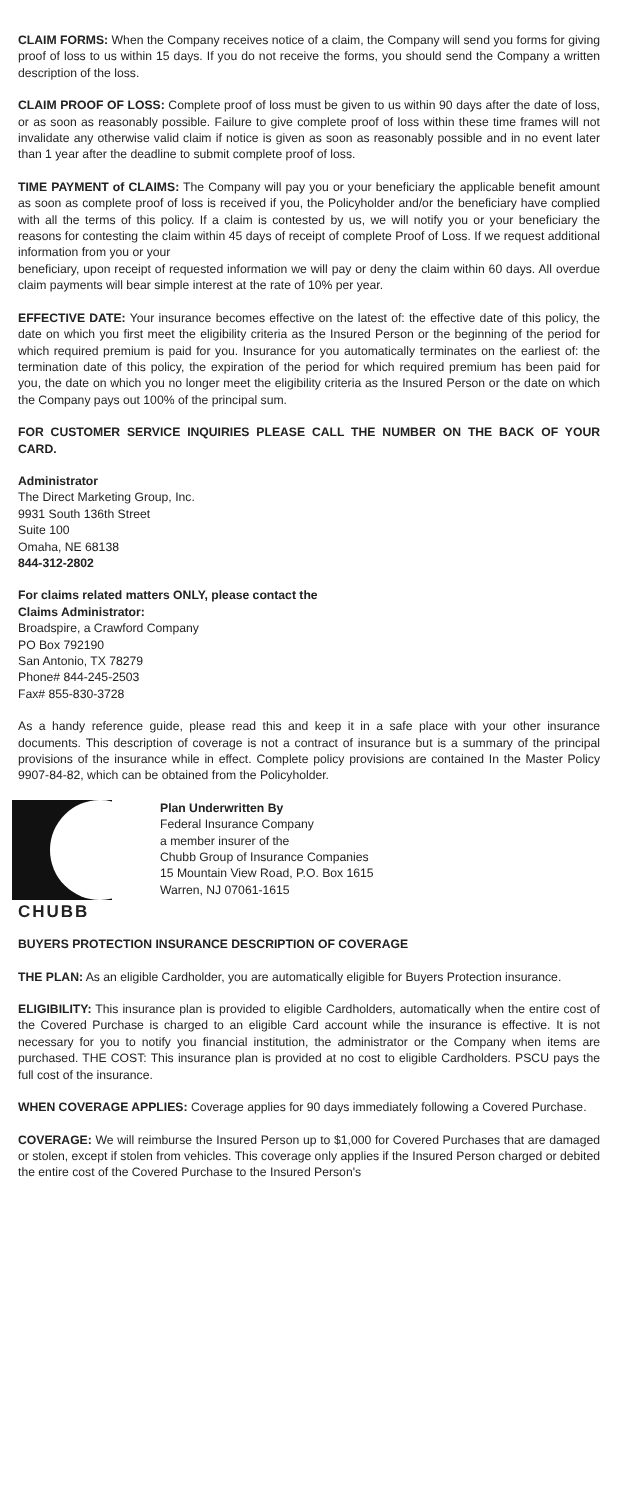CLAIM FORMS: When the Company receives notice of a claim, the Company will send you forms for giving proof of loss to us within 15 days. If you do not receive the forms, you should send the Company a written description of the loss.
CLAIM PROOF OF LOSS: Complete proof of loss must be given to us within 90 days after the date of loss, or as soon as reasonably possible. Failure to give complete proof of loss within these time frames will not invalidate any otherwise valid claim if notice is given as soon as reasonably possible and in no event later than 1 year after the deadline to submit complete proof of loss.
TIME PAYMENT of CLAIMS: The Company will pay you or your beneficiary the applicable benefit amount as soon as complete proof of loss is received if you, the Policyholder and/or the beneficiary have complied with all the terms of this policy. If a claim is contested by us, we will notify you or your beneficiary the reasons for contesting the claim within 45 days of receipt of complete Proof of Loss. If we request additional information from you or your
beneficiary, upon receipt of requested information we will pay or deny the claim within 60 days. All overdue claim payments will bear simple interest at the rate of 10% per year.
EFFECTIVE DATE: Your insurance becomes effective on the latest of: the effective date of this policy, the date on which you first meet the eligibility criteria as the Insured Person or the beginning of the period for which required premium is paid for you. Insurance for you automatically terminates on the earliest of: the termination date of this policy, the expiration of the period for which required premium has been paid for you, the date on which you no longer meet the eligibility criteria as the Insured Person or the date on which the Company pays out 100% of the principal sum.
FOR CUSTOMER SERVICE INQUIRIES PLEASE CALL THE NUMBER ON THE BACK OF YOUR CARD.
Administrator
The Direct Marketing Group, Inc.
9931 South 136th Street
Suite 100
Omaha, NE 68138
844-312-2802
For claims related matters ONLY, please contact the
Claims Administrator:
Broadspire, a Crawford Company
PO Box 792190
San Antonio, TX 78279
Phone# 844-245-2503
Fax# 855-830-3728
As a handy reference guide, please read this and keep it in a safe place with your other insurance documents. This description of coverage is not a contract of insurance but is a summary of the principal provisions of the insurance while in effect. Complete policy provisions are contained In the Master Policy 9907-84-82, which can be obtained from the Policyholder.
CHUBB
Plan Underwritten By
Federal Insurance Company
a member insurer of the
Chubb Group of Insurance Companies
15 Mountain View Road, P.O. Box 1615
Warren, NJ 07061-1615
BUYERS PROTECTION INSURANCE DESCRIPTION OF COVERAGE
THE PLAN: As an eligible Cardholder, you are automatically eligible for Buyers Protection insurance.
ELIGIBILITY: This insurance plan is provided to eligible Cardholders, automatically when the entire cost of the Covered Purchase is charged to an eligible Card account while the insurance is effective. It is not necessary for you to notify you financial institution, the administrator or the Company when items are purchased. THE COST: This insurance plan is provided at no cost to eligible Cardholders. PSCU pays the full cost of the insurance.
WHEN COVERAGE APPLIES: Coverage applies for 90 days immediately following a Covered Purchase.
COVERAGE: We will reimburse the Insured Person up to $1,000 for Covered Purchases that are damaged or stolen, except if stolen from vehicles. This coverage only applies if the Insured Person charged or debited the entire cost of the Covered Purchase to the Insured Person's